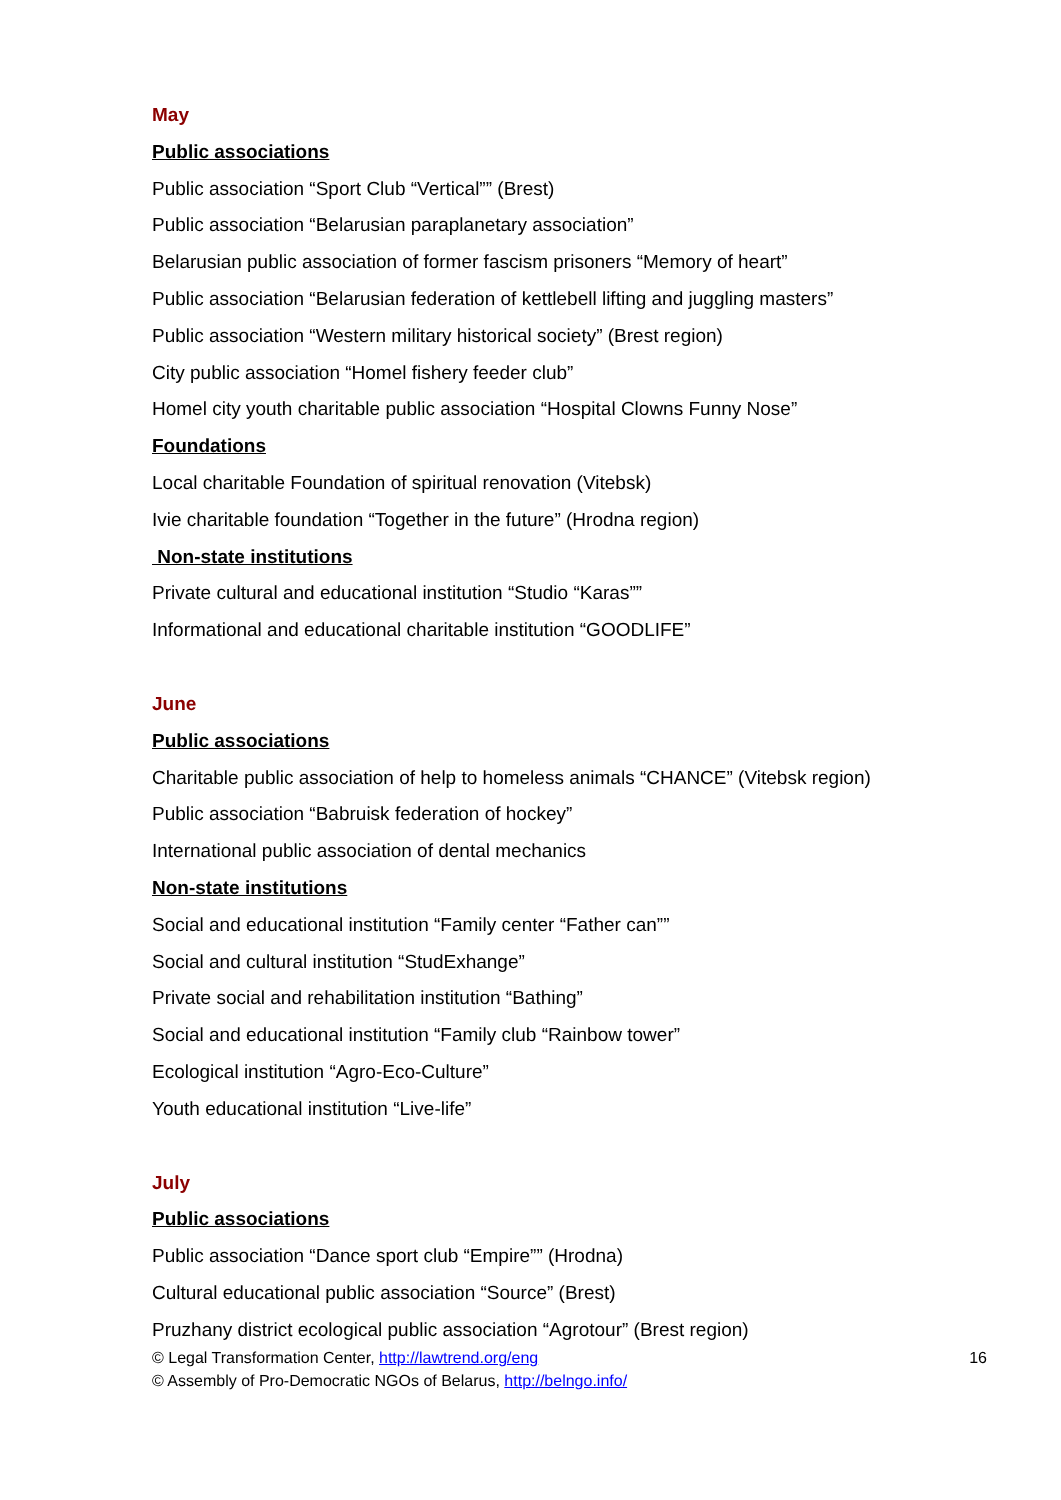May
Public associations
Public association “Sport Club “Vertical”” (Brest)
Public association “Belarusian paraplanetary association”
Belarusian public association of former fascism prisoners “Memory of heart”
Public association “Belarusian federation of kettlebell lifting and juggling masters”
Public association “Western military historical society” (Brest region)
City public association “Homel fishery feeder club”
Homel city youth charitable public association “Hospital Clowns Funny Nose”
Foundations
Local charitable Foundation of spiritual renovation (Vitebsk)
Ivie charitable foundation “Together in the future” (Hrodna region)
Non-state institutions
Private cultural and educational institution “Studio “Karas””
Informational and educational charitable institution “GOODLIFE”
June
Public associations
Charitable public association of help to homeless animals “CHANCE” (Vitebsk region)
Public association “Babruisk federation of hockey”
International public association of dental mechanics
Non-state institutions
Social and educational institution “Family center “Father can””
Social and cultural institution “StudExhange”
Private social and rehabilitation institution “Bathing”
Social and educational institution “Family club “Rainbow tower”
Ecological institution “Agro-Eco-Culture”
Youth educational institution “Live-life”
July
Public associations
Public association “Dance sport club “Empire”” (Hrodna)
Cultural educational public association “Source” (Brest)
Pruzhany district ecological public association “Agrotour” (Brest region)
© Legal Transformation Center, http://lawtrend.org/eng 16
© Assembly of Pro-Democratic NGOs of Belarus, http://belngo.info/